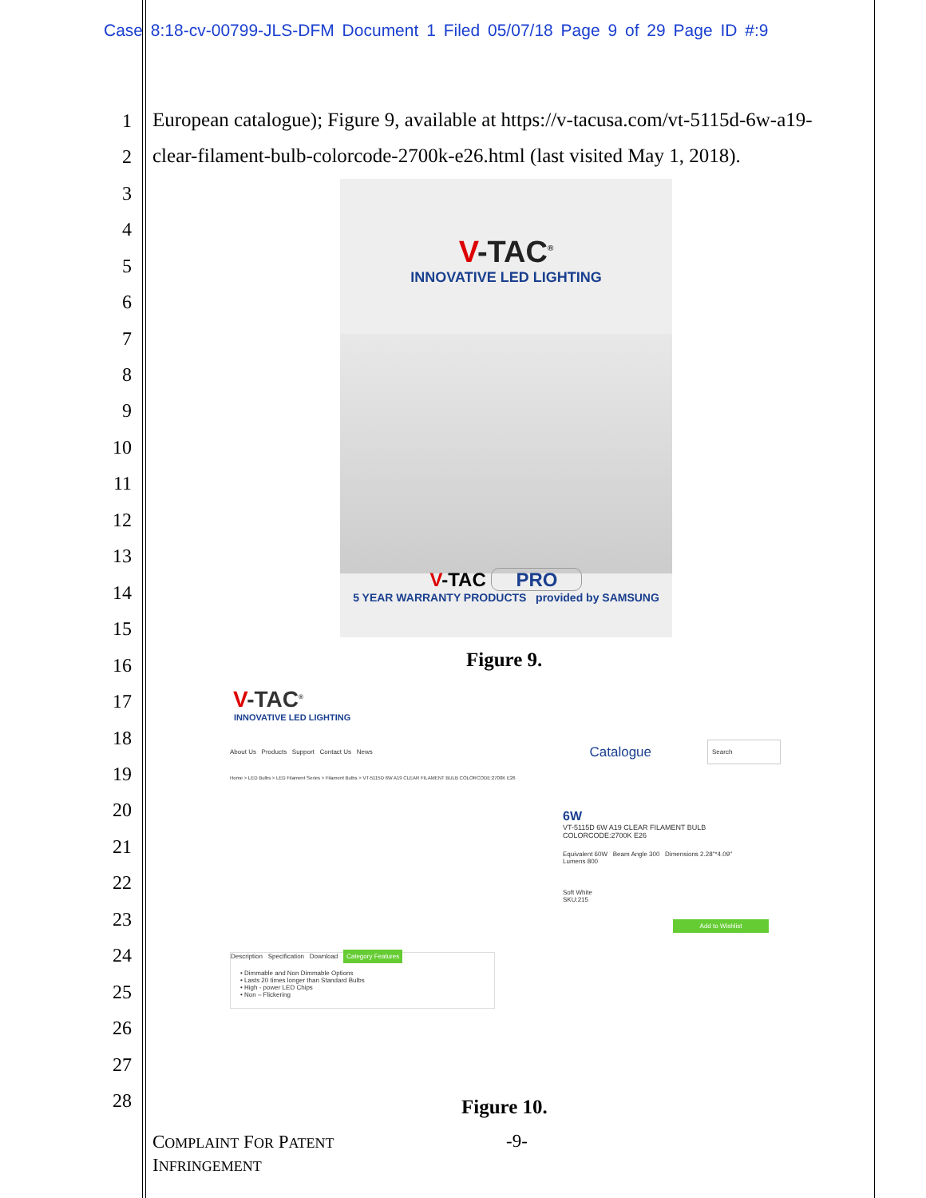Case 8:18-cv-00799-JLS-DFM Document 1 Filed 05/07/18 Page 9 of 29 Page ID #:9
1
2
3
4
5
6
7
8
9
10
11
12
13
14
15
16
17
18
19
20
21
22
23
24
25
26
27
28
European catalogue); Figure 9, available at https://v-tacusa.com/vt-5115d-6w-a19-
clear-filament-bulb-colorcode-2700k-e26.html (last visited May 1, 2018).
V-TAC<sup>®</sup>
INNOVATIVE LED LIGHTING
V-TAC PRO
5 YEAR WARRANTY PRODUCTS provided by SAMSUNG
Figure 9.
V-TAC<sup>®</sup>
INNOVATIVE LED LIGHTING
About Us Products Support Contact Us News Catalogue Search
Home > LED Bulbs > LED Filament Series > Filament Bulbs > VT-5115D 6W A19 CLEAR FILAMENT BULB COLORCODE:2700K E26
6W
VT-5115D 6W A19 CLEAR FILAMENT BULB
COLORCODE:2700K E26
Equivalent 60W Beam Angle 300 Dimensions 2.28"*4.09"
Lumens 800
Soft White
SKU:215
Add to Wishlist
Description Specification Download Category Features
• Dimmable and Non Dimmable Options
• Lasts 20 times longer than Standard Bulbs
• High - power LED Chips
• Non – Flickering
Figure 10.
COMPLAINT FOR PATENT
INFRINGEMENT
-9-